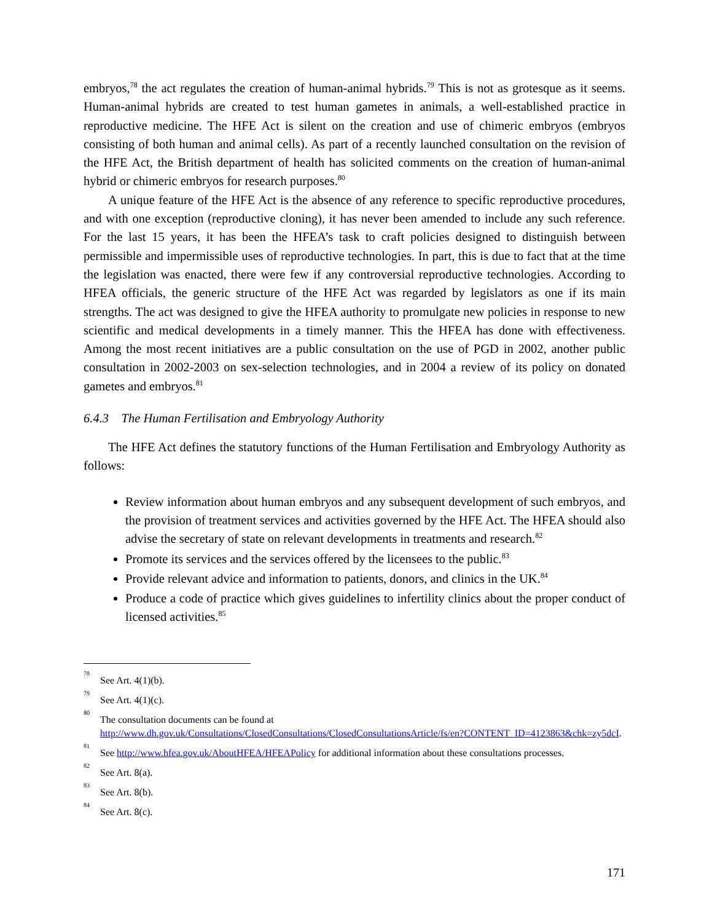embryos,<sup>78</sup> the act regulates the creation of human-animal hybrids.<sup>79</sup> This is not as grotesque as it seems. Human-animal hybrids are created to test human gametes in animals, a well-established practice in reproductive medicine. The HFE Act is silent on the creation and use of chimeric embryos (embryos consisting of both human and animal cells). As part of a recently launched consultation on the revision of the HFE Act, the British department of health has solicited comments on the creation of human-animal hybrid or chimeric embryos for research purposes.<sup>80</sup>
A unique feature of the HFE Act is the absence of any reference to specific reproductive procedures, and with one exception (reproductive cloning), it has never been amended to include any such reference. For the last 15 years, it has been the HFEA’s task to craft policies designed to distinguish between permissible and impermissible uses of reproductive technologies. In part, this is due to fact that at the time the legislation was enacted, there were few if any controversial reproductive technologies. According to HFEA officials, the generic structure of the HFE Act was regarded by legislators as one if its main strengths. The act was designed to give the HFEA authority to promulgate new policies in response to new scientific and medical developments in a timely manner. This the HFEA has done with effectiveness. Among the most recent initiatives are a public consultation on the use of PGD in 2002, another public consultation in 2002-2003 on sex-selection technologies, and in 2004 a review of its policy on donated gametes and embryos.<sup>81</sup>
6.4.3 The Human Fertilisation and Embryology Authority
The HFE Act defines the statutory functions of the Human Fertilisation and Embryology Authority as follows:
Review information about human embryos and any subsequent development of such embryos, and the provision of treatment services and activities governed by the HFE Act. The HFEA should also advise the secretary of state on relevant developments in treatments and research.<sup>82</sup>
Promote its services and the services offered by the licensees to the public.<sup>83</sup>
Provide relevant advice and information to patients, donors, and clinics in the UK.<sup>84</sup>
Produce a code of practice which gives guidelines to infertility clinics about the proper conduct of licensed activities.<sup>85</sup>
78 See Art. 4(1)(b).
79 See Art. 4(1)(c).
80 The consultation documents can be found at http://www.dh.gov.uk/Consultations/ClosedConsultations/ClosedConsultationsArticle/fs/en?CONTENT_ID=4123863&chk=zy5dcI.
81 See http://www.hfea.gov.uk/AboutHFEA/HFEAPolicy for additional information about these consultations processes.
82 See Art. 8(a).
83 See Art. 8(b).
84 See Art. 8(c).
171